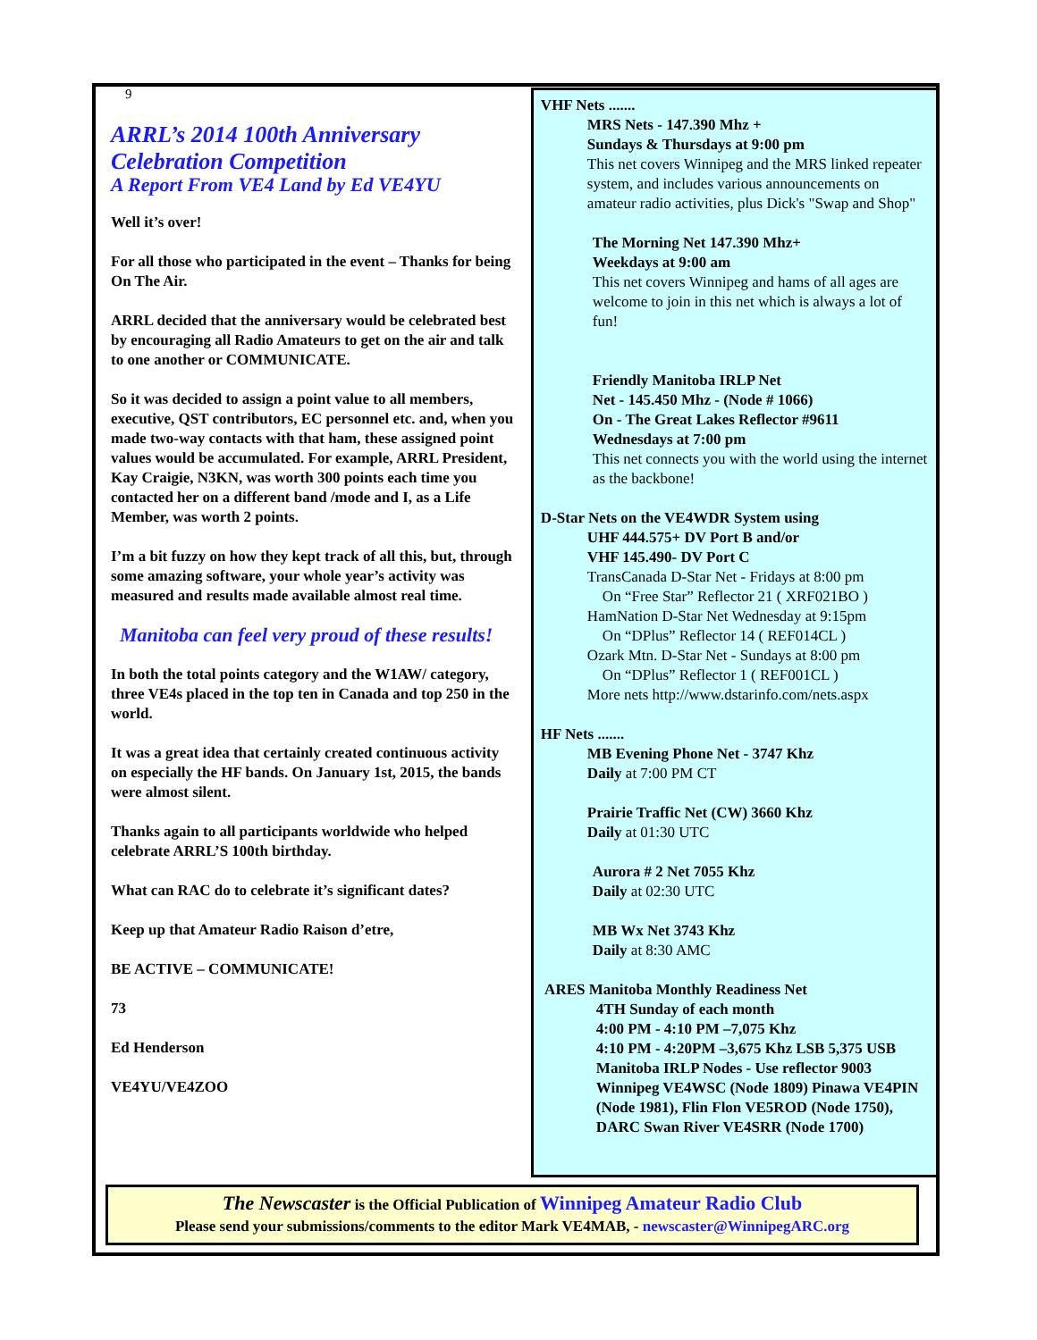9
ARRL’s 2014 100th Anniversary Celebration Competition
A Report From VE4 Land by Ed VE4YU
Well it’s over!
For all those who participated in the event – Thanks for being On The Air.
ARRL decided that the anniversary would be celebrated best by encouraging all Radio Amateurs to get on the air and talk to one another or COMMUNICATE.
So it was decided to assign a point value to all members, executive, QST contributors, EC personnel etc. and, when you made two-way contacts with that ham, these assigned point values would be accumulated. For example, ARRL President, Kay Craigie, N3KN, was worth 300 points each time you contacted her on a different band /mode and I, as a Life Member, was worth 2 points.
I’m a bit fuzzy on how they kept track of all this, but, through some amazing software, your whole year’s activity was measured and results made available almost real time.
Manitoba can feel very proud of these results!
In both the total points category and the W1AW/ category, three VE4s placed in the top ten in Canada and top 250 in the world.
It was a great idea that certainly created continuous activity on especially the HF bands. On January 1st, 2015, the bands were almost silent.
Thanks again to all participants worldwide who helped celebrate ARRL’S 100th birthday.
What can RAC do to celebrate it’s significant dates?
Keep up that Amateur Radio Raison d’etre,
BE ACTIVE – COMMUNICATE!
73
Ed Henderson
VE4YU/VE4ZOO
VHF Nets .......
MRS Nets - 147.390 Mhz +
Sundays & Thursdays at 9:00 pm
This net covers Winnipeg and the MRS linked repeater system, and includes various announcements on amateur radio activities, plus Dick's "Swap and Shop"
The Morning Net 147.390 Mhz+
Weekdays at 9:00 am
This net covers Winnipeg and hams of all ages are welcome to join in this net which is always a lot of fun!
Friendly Manitoba IRLP Net
Net - 145.450 Mhz - (Node # 1066)
On - The Great Lakes Reflector #9611
Wednesdays at 7:00 pm
This net connects you with the world using the internet as the backbone!
D-Star Nets on the VE4WDR System using
UHF 444.575+ DV Port B and/or
VHF 145.490- DV Port C
TransCanada D-Star Net - Fridays at 8:00 pm
On “Free Star” Reflector 21 ( XRF021BO )
HamNation D-Star Net Wednesday at 9:15pm
On “DPlus” Reflector 14 ( REF014CL )
Ozark Mtn. D-Star Net - Sundays at 8:00 pm
On “DPlus” Reflector 1 ( REF001CL )
More nets http://www.dstarinfo.com/nets.aspx
HF Nets .......
MB Evening Phone Net - 3747 Khz
Daily at 7:00 PM CT
Prairie Traffic Net (CW) 3660 Khz
Daily at 01:30 UTC
Aurora # 2 Net 7055 Khz
Daily at 02:30 UTC
MB Wx Net 3743 Khz
Daily at 8:30 AMC
ARES Manitoba Monthly Readiness Net
4TH Sunday of each month
4:00 PM - 4:10 PM –7,075 Khz
4:10 PM - 4:20PM –3,675 Khz LSB 5,375 USB
Manitoba IRLP Nodes - Use reflector 9003 Winnipeg VE4WSC (Node 1809) Pinawa VE4PIN (Node 1981), Flin Flon VE5ROD (Node 1750), DARC Swan River VE4SRR (Node 1700)
The Newscaster is the Official Publication of Winnipeg Amateur Radio Club
Please send your submissions/comments to the editor Mark VE4MAB, - newscaster@WinnipegARC.org